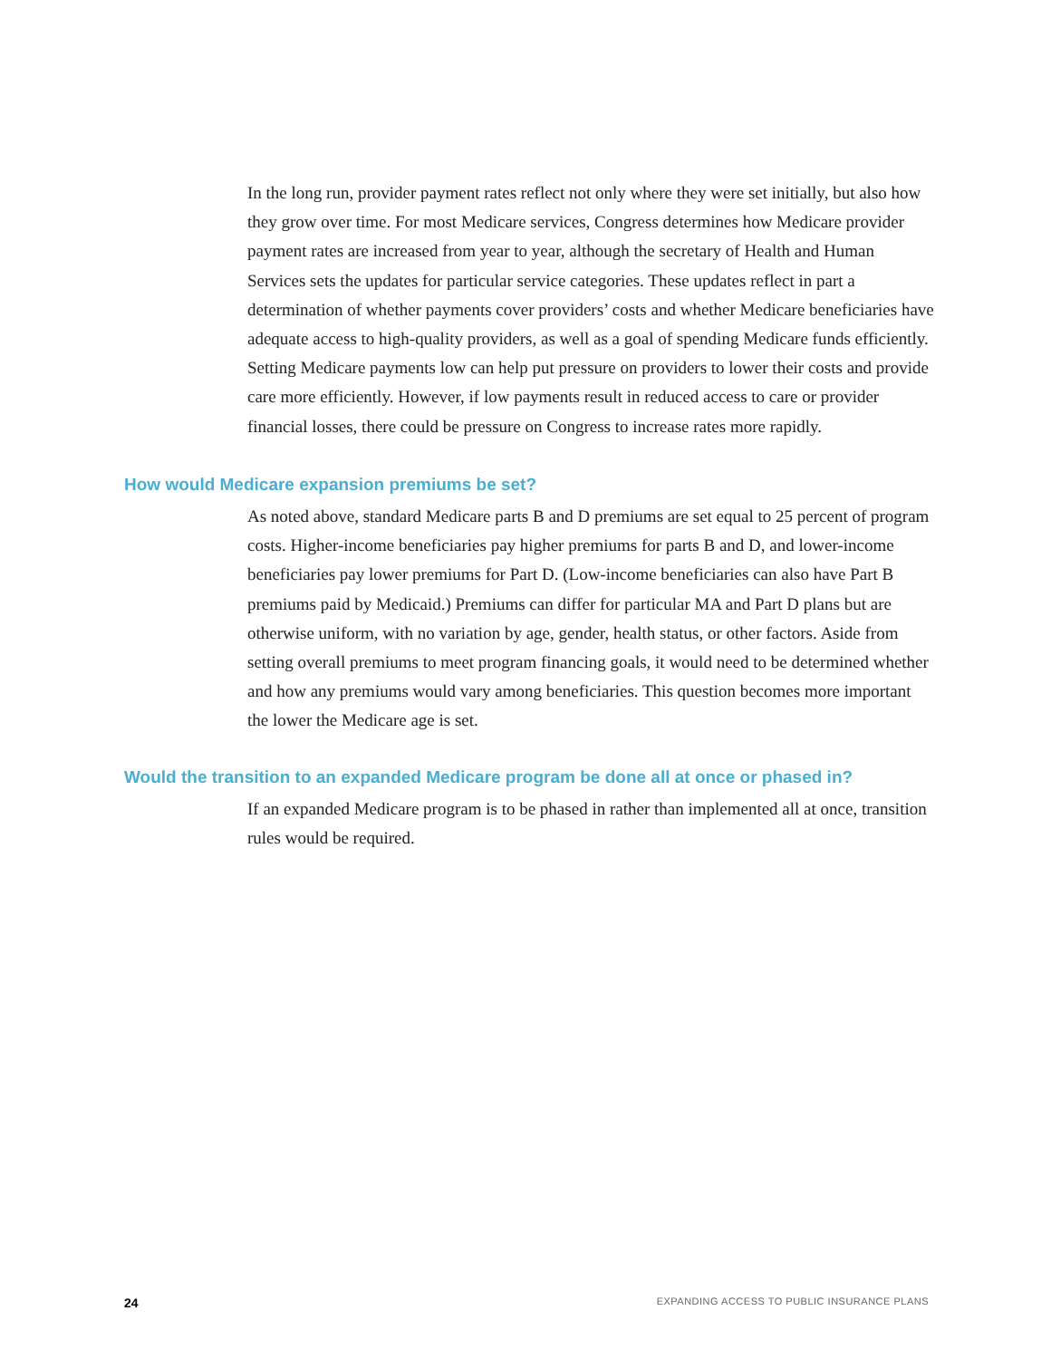In the long run, provider payment rates reflect not only where they were set initially, but also how they grow over time. For most Medicare services, Congress determines how Medicare provider payment rates are increased from year to year, although the secretary of Health and Human Services sets the updates for particular service categories. These updates reflect in part a determination of whether payments cover providers’ costs and whether Medicare beneficiaries have adequate access to high-quality providers, as well as a goal of spending Medicare funds efficiently. Setting Medicare payments low can help put pressure on providers to lower their costs and provide care more efficiently. However, if low payments result in reduced access to care or provider financial losses, there could be pressure on Congress to increase rates more rapidly.
How would Medicare expansion premiums be set?
As noted above, standard Medicare parts B and D premiums are set equal to 25 percent of program costs. Higher-income beneficiaries pay higher premiums for parts B and D, and lower-income beneficiaries pay lower premiums for Part D. (Low-income beneficiaries can also have Part B premiums paid by Medicaid.) Premiums can differ for particular MA and Part D plans but are otherwise uniform, with no variation by age, gender, health status, or other factors. Aside from setting overall premiums to meet program financing goals, it would need to be determined whether and how any premiums would vary among beneficiaries. This question becomes more important the lower the Medicare age is set.
Would the transition to an expanded Medicare program be done all at once or phased in?
If an expanded Medicare program is to be phased in rather than implemented all at once, transition rules would be required.
24 EXPANDING ACCESS TO PUBLIC INSURANCE PLANS